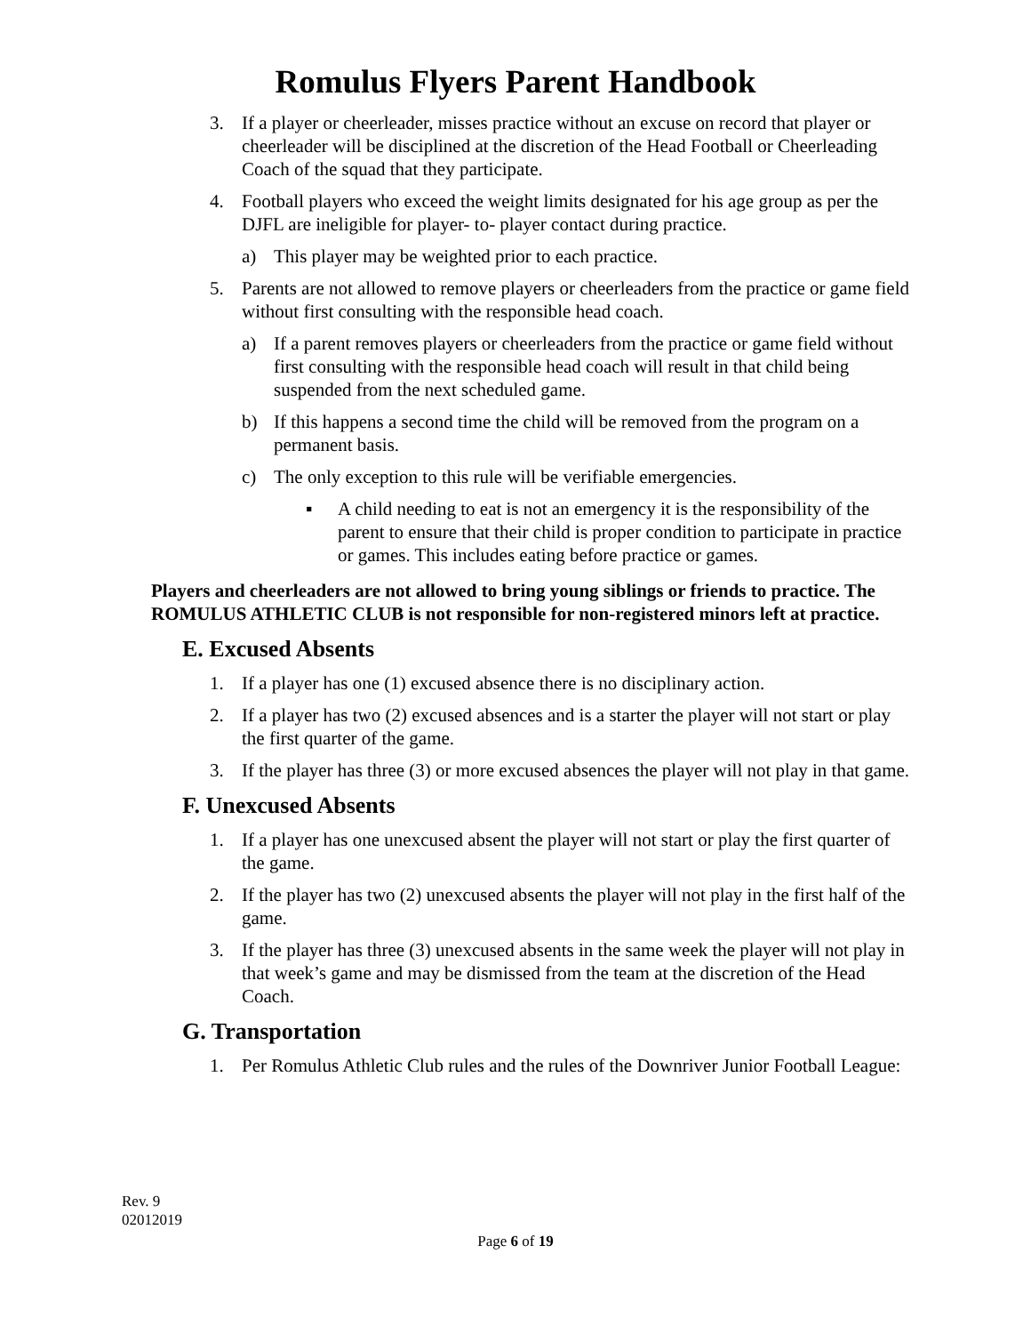Romulus Flyers Parent Handbook
3. If a player or cheerleader, misses practice without an excuse on record that player or cheerleader will be disciplined at the discretion of the Head Football or Cheerleading Coach of the squad that they participate.
4. Football players who exceed the weight limits designated for his age group as per the DJFL are ineligible for player- to- player contact during practice.
a) This player may be weighted prior to each practice.
5. Parents are not allowed to remove players or cheerleaders from the practice or game field without first consulting with the responsible head coach.
a) If a parent removes players or cheerleaders from the practice or game field without first consulting with the responsible head coach will result in that child being suspended from the next scheduled game.
b) If this happens a second time the child will be removed from the program on a permanent basis.
c) The only exception to this rule will be verifiable emergencies.
▪ A child needing to eat is not an emergency it is the responsibility of the parent to ensure that their child is proper condition to participate in practice or games. This includes eating before practice or games.
Players and cheerleaders are not allowed to bring young siblings or friends to practice. The ROMULUS ATHLETIC CLUB is not responsible for non-registered minors left at practice.
E. Excused Absents
1. If a player has one (1) excused absence there is no disciplinary action.
2. If a player has two (2) excused absences and is a starter the player will not start or play the first quarter of the game.
3. If the player has three (3) or more excused absences the player will not play in that game.
F. Unexcused Absents
1. If a player has one unexcused absent the player will not start or play the first quarter of the game.
2. If the player has two (2) unexcused absents the player will not play in the first half of the game.
3. If the player has three (3) unexcused absents in the same week the player will not play in that week’s game and may be dismissed from the team at the discretion of the Head Coach.
G. Transportation
1. Per Romulus Athletic Club rules and the rules of the Downriver Junior Football League:
Rev. 9
02012019
Page 6 of 19